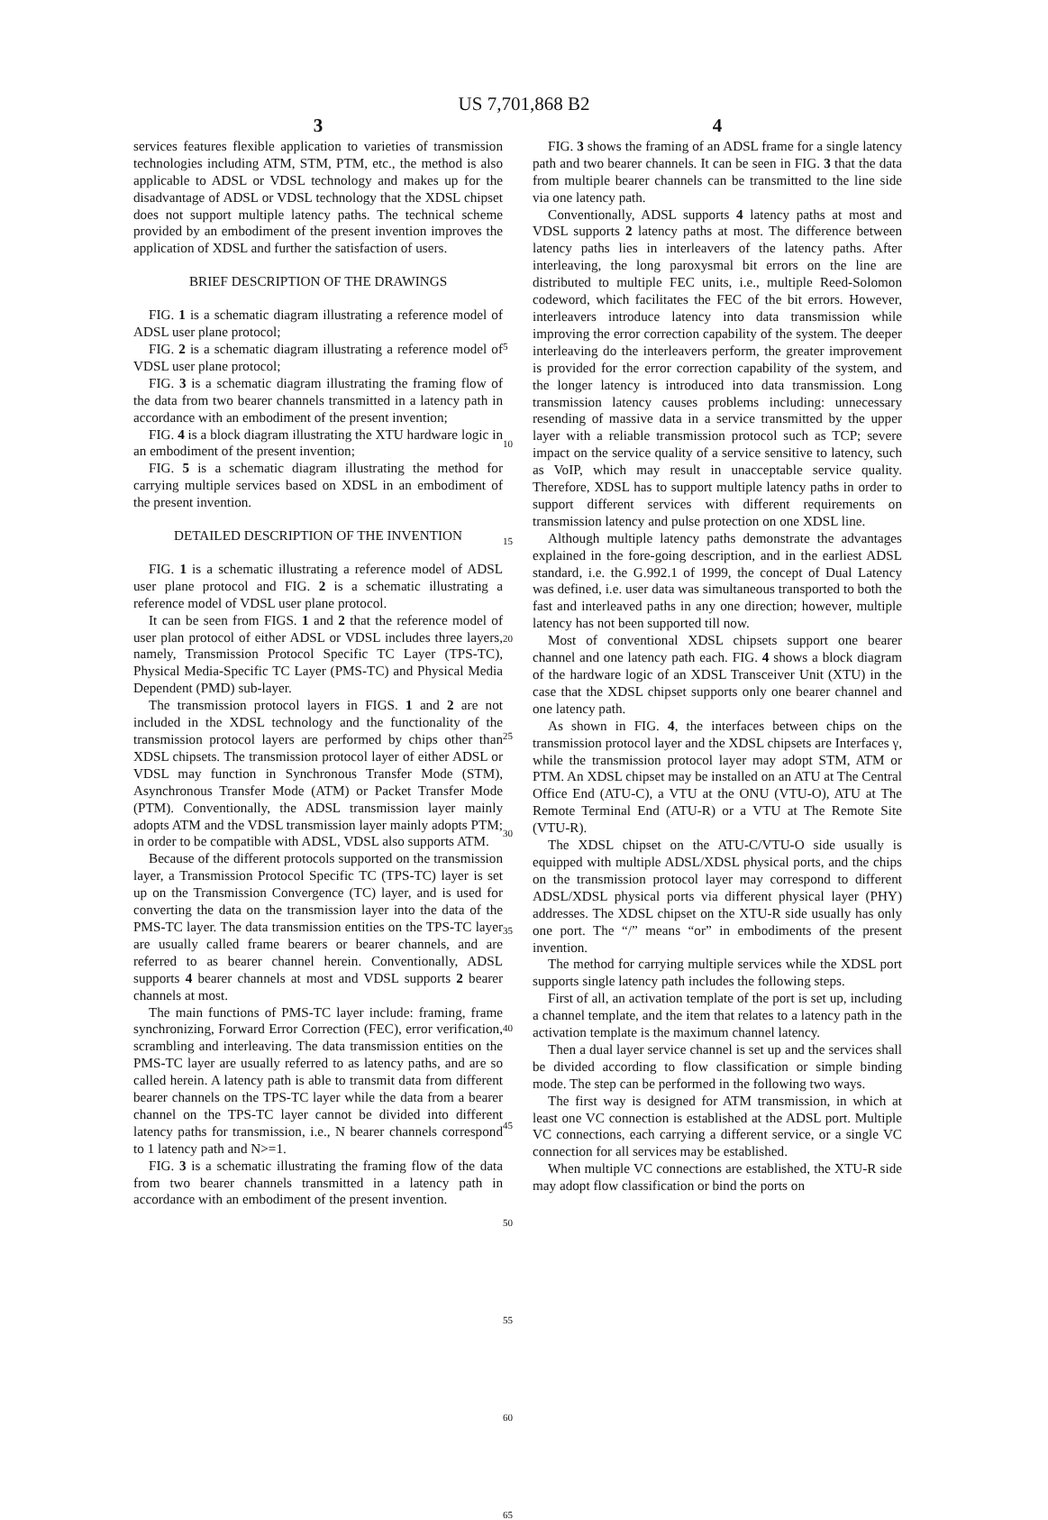US 7,701,868 B2
3
services features flexible application to varieties of transmission technologies including ATM, STM, PTM, etc., the method is also applicable to ADSL or VDSL technology and makes up for the disadvantage of ADSL or VDSL technology that the XDSL chipset does not support multiple latency paths. The technical scheme provided by an embodiment of the present invention improves the application of XDSL and further the satisfaction of users.
BRIEF DESCRIPTION OF THE DRAWINGS
FIG. 1 is a schematic diagram illustrating a reference model of ADSL user plane protocol;
FIG. 2 is a schematic diagram illustrating a reference model of VDSL user plane protocol;
FIG. 3 is a schematic diagram illustrating the framing flow of the data from two bearer channels transmitted in a latency path in accordance with an embodiment of the present invention;
FIG. 4 is a block diagram illustrating the XTU hardware logic in an embodiment of the present invention;
FIG. 5 is a schematic diagram illustrating the method for carrying multiple services based on XDSL in an embodiment of the present invention.
DETAILED DESCRIPTION OF THE INVENTION
FIG. 1 is a schematic illustrating a reference model of ADSL user plane protocol and FIG. 2 is a schematic illustrating a reference model of VDSL user plane protocol.
It can be seen from FIGS. 1 and 2 that the reference model of user plan protocol of either ADSL or VDSL includes three layers, namely, Transmission Protocol Specific TC Layer (TPS-TC), Physical Media-Specific TC Layer (PMS-TC) and Physical Media Dependent (PMD) sub-layer.
The transmission protocol layers in FIGS. 1 and 2 are not included in the XDSL technology and the functionality of the transmission protocol layers are performed by chips other than XDSL chipsets. The transmission protocol layer of either ADSL or VDSL may function in Synchronous Transfer Mode (STM), Asynchronous Transfer Mode (ATM) or Packet Transfer Mode (PTM). Conventionally, the ADSL transmission layer mainly adopts ATM and the VDSL transmission layer mainly adopts PTM; in order to be compatible with ADSL, VDSL also supports ATM.
Because of the different protocols supported on the transmission layer, a Transmission Protocol Specific TC (TPS-TC) layer is set up on the Transmission Convergence (TC) layer, and is used for converting the data on the transmission layer into the data of the PMS-TC layer. The data transmission entities on the TPS-TC layer are usually called frame bearers or bearer channels, and are referred to as bearer channel herein. Conventionally, ADSL supports 4 bearer channels at most and VDSL supports 2 bearer channels at most.
The main functions of PMS-TC layer include: framing, frame synchronizing, Forward Error Correction (FEC), error verification, scrambling and interleaving. The data transmission entities on the PMS-TC layer are usually referred to as latency paths, and are so called herein. A latency path is able to transmit data from different bearer channels on the TPS-TC layer while the data from a bearer channel on the TPS-TC layer cannot be divided into different latency paths for transmission, i.e., N bearer channels correspond to 1 latency path and N>=1.
FIG. 3 is a schematic illustrating the framing flow of the data from two bearer channels transmitted in a latency path in accordance with an embodiment of the present invention.
5
10
15
20
25
30
35
40
45
50
55
60
65
4
FIG. 3 shows the framing of an ADSL frame for a single latency path and two bearer channels. It can be seen in FIG. 3 that the data from multiple bearer channels can be transmitted to the line side via one latency path.
Conventionally, ADSL supports 4 latency paths at most and VDSL supports 2 latency paths at most. The difference between latency paths lies in interleavers of the latency paths. After interleaving, the long paroxysmal bit errors on the line are distributed to multiple FEC units, i.e., multiple Reed-Solomon codeword, which facilitates the FEC of the bit errors. However, interleavers introduce latency into data transmission while improving the error correction capability of the system. The deeper interleaving do the interleavers perform, the greater improvement is provided for the error correction capability of the system, and the longer latency is introduced into data transmission. Long transmission latency causes problems including: unnecessary resending of massive data in a service transmitted by the upper layer with a reliable transmission protocol such as TCP; severe impact on the service quality of a service sensitive to latency, such as VoIP, which may result in unacceptable service quality. Therefore, XDSL has to support multiple latency paths in order to support different services with different requirements on transmission latency and pulse protection on one XDSL line.
Although multiple latency paths demonstrate the advantages explained in the fore-going description, and in the earliest ADSL standard, i.e. the G.992.1 of 1999, the concept of Dual Latency was defined, i.e. user data was simultaneous transported to both the fast and interleaved paths in any one direction; however, multiple latency has not been supported till now.
Most of conventional XDSL chipsets support one bearer channel and one latency path each. FIG. 4 shows a block diagram of the hardware logic of an XDSL Transceiver Unit (XTU) in the case that the XDSL chipset supports only one bearer channel and one latency path.
As shown in FIG. 4, the interfaces between chips on the transmission protocol layer and the XDSL chipsets are Interfaces γ, while the transmission protocol layer may adopt STM, ATM or PTM. An XDSL chipset may be installed on an ATU at The Central Office End (ATU-C), a VTU at the ONU (VTU-O), ATU at The Remote Terminal End (ATU-R) or a VTU at The Remote Site (VTU-R).
The XDSL chipset on the ATU-C/VTU-O side usually is equipped with multiple ADSL/XDSL physical ports, and the chips on the transmission protocol layer may correspond to different ADSL/XDSL physical ports via different physical layer (PHY) addresses. The XDSL chipset on the XTU-R side usually has only one port. The “/” means “or” in embodiments of the present invention.
The method for carrying multiple services while the XDSL port supports single latency path includes the following steps.
First of all, an activation template of the port is set up, including a channel template, and the item that relates to a latency path in the activation template is the maximum channel latency.
Then a dual layer service channel is set up and the services shall be divided according to flow classification or simple binding mode. The step can be performed in the following two ways.
The first way is designed for ATM transmission, in which at least one VC connection is established at the ADSL port. Multiple VC connections, each carrying a different service, or a single VC connection for all services may be established.
When multiple VC connections are established, the XTU-R side may adopt flow classification or bind the ports on